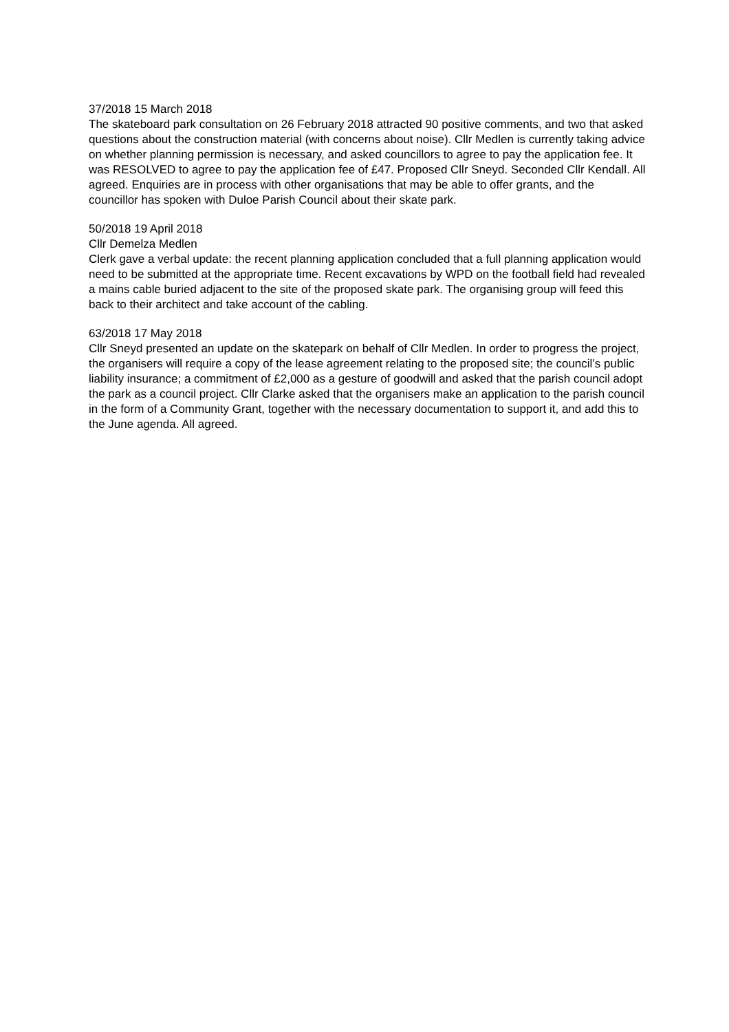37/2018 15 March 2018
The skateboard park consultation on 26 February 2018 attracted 90 positive comments, and two that asked questions about the construction material (with concerns about noise). Cllr Medlen is currently taking advice on whether planning permission is necessary, and asked councillors to agree to pay the application fee. It was RESOLVED to agree to pay the application fee of £47. Proposed Cllr Sneyd. Seconded Cllr Kendall. All agreed. Enquiries are in process with other organisations that may be able to offer grants, and the councillor has spoken with Duloe Parish Council about their skate park.
50/2018 19 April 2018
Cllr Demelza Medlen
Clerk gave a verbal update: the recent planning application concluded that a full planning application would need to be submitted at the appropriate time. Recent excavations by WPD on the football field had revealed a mains cable buried adjacent to the site of the proposed skate park. The organising group will feed this back to their architect and take account of the cabling.
63/2018 17 May 2018
Cllr Sneyd presented an update on the skatepark on behalf of Cllr Medlen. In order to progress the project, the organisers will require a copy of the lease agreement relating to the proposed site; the council’s public liability insurance; a commitment of £2,000 as a gesture of goodwill and asked that the parish council adopt the park as a council project. Cllr Clarke asked that the organisers make an application to the parish council in the form of a Community Grant, together with the necessary documentation to support it, and add this to the June agenda. All agreed.